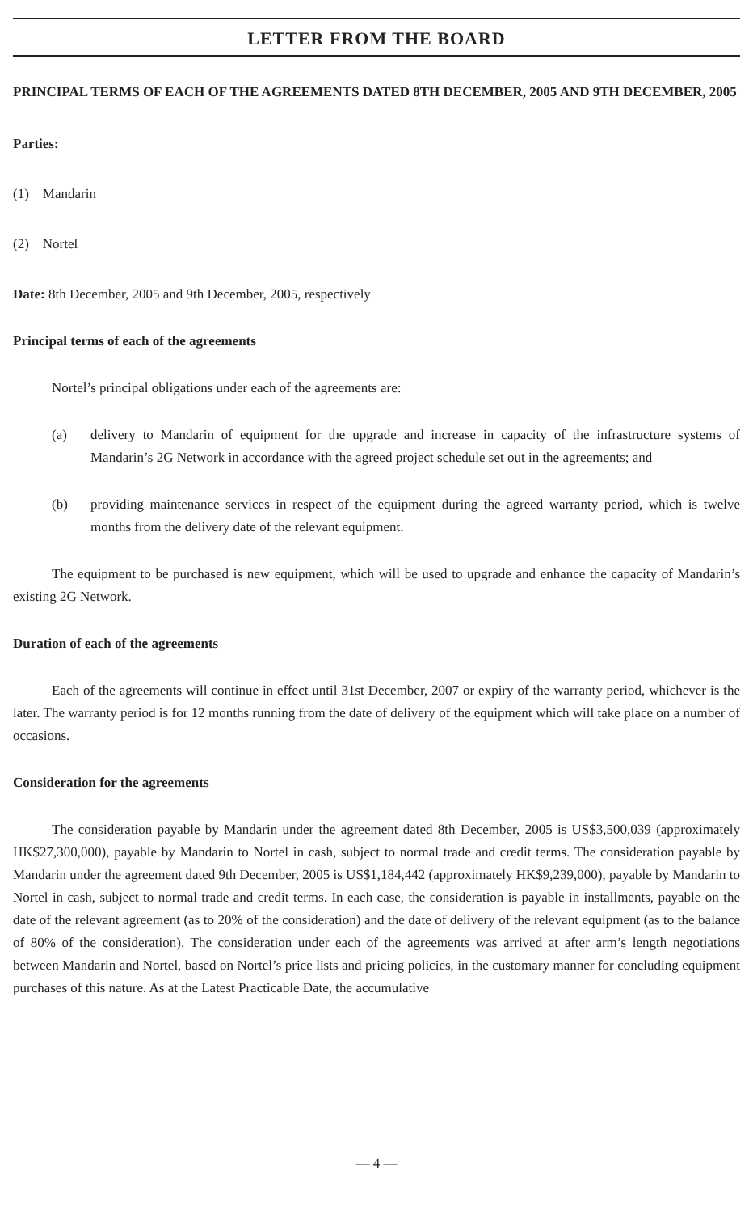LETTER FROM THE BOARD
PRINCIPAL TERMS OF EACH OF THE AGREEMENTS DATED 8TH DECEMBER, 2005 AND 9TH DECEMBER, 2005
Parties:
(1) Mandarin
(2) Nortel
Date: 8th December, 2005 and 9th December, 2005, respectively
Principal terms of each of the agreements
Nortel’s principal obligations under each of the agreements are:
(a) delivery to Mandarin of equipment for the upgrade and increase in capacity of the infrastructure systems of Mandarin’s 2G Network in accordance with the agreed project schedule set out in the agreements; and
(b) providing maintenance services in respect of the equipment during the agreed warranty period, which is twelve months from the delivery date of the relevant equipment.
The equipment to be purchased is new equipment, which will be used to upgrade and enhance the capacity of Mandarin’s existing 2G Network.
Duration of each of the agreements
Each of the agreements will continue in effect until 31st December, 2007 or expiry of the warranty period, whichever is the later. The warranty period is for 12 months running from the date of delivery of the equipment which will take place on a number of occasions.
Consideration for the agreements
The consideration payable by Mandarin under the agreement dated 8th December, 2005 is US$3,500,039 (approximately HK$27,300,000), payable by Mandarin to Nortel in cash, subject to normal trade and credit terms. The consideration payable by Mandarin under the agreement dated 9th December, 2005 is US$1,184,442 (approximately HK$9,239,000), payable by Mandarin to Nortel in cash, subject to normal trade and credit terms. In each case, the consideration is payable in installments, payable on the date of the relevant agreement (as to 20% of the consideration) and the date of delivery of the relevant equipment (as to the balance of 80% of the consideration). The consideration under each of the agreements was arrived at after arm’s length negotiations between Mandarin and Nortel, based on Nortel’s price lists and pricing policies, in the customary manner for concluding equipment purchases of this nature. As at the Latest Practicable Date, the accumulative
— 4 —